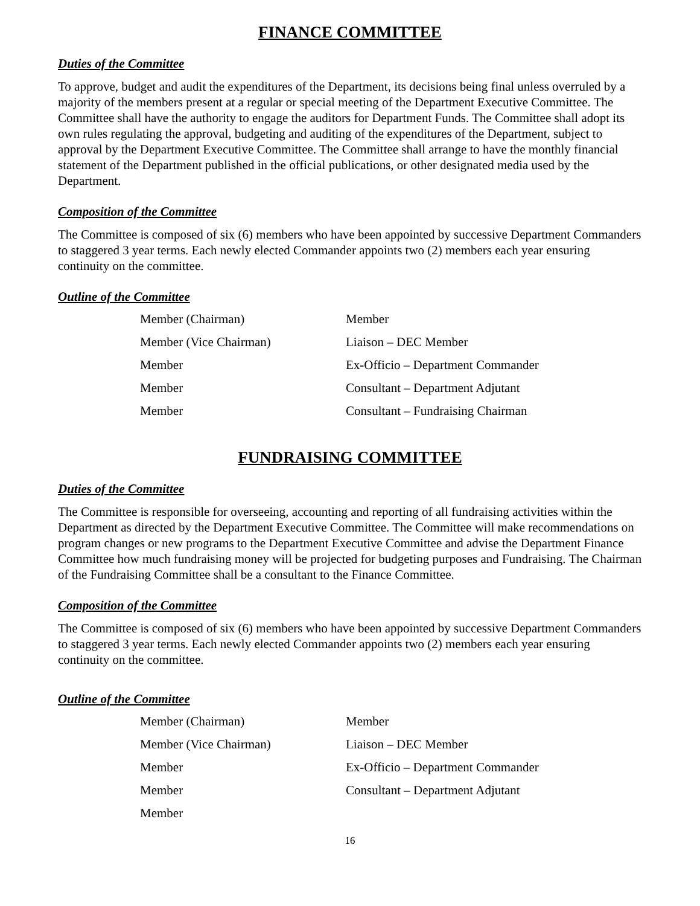FINANCE COMMITTEE
Duties of the Committee
To approve, budget and audit the expenditures of the Department, its decisions being final unless overruled by a majority of the members present at a regular or special meeting of the Department Executive Committee. The Committee shall have the authority to engage the auditors for Department Funds. The Committee shall adopt its own rules regulating the approval, budgeting and auditing of the expenditures of the Department, subject to approval by the Department Executive Committee. The Committee shall arrange to have the monthly financial statement of the Department published in the official publications, or other designated media used by the Department.
Composition of the Committee
The Committee is composed of six (6) members who have been appointed by successive Department Commanders to staggered 3 year terms. Each newly elected Commander appoints two (2) members each year ensuring continuity on the committee.
Outline of the Committee
| Member (Chairman) | Member |
| Member (Vice Chairman) | Liaison – DEC Member |
| Member | Ex-Officio – Department Commander |
| Member | Consultant – Department Adjutant |
| Member | Consultant – Fundraising Chairman |
FUNDRAISING COMMITTEE
Duties of the Committee
The Committee is responsible for overseeing, accounting and reporting of all fundraising activities within the Department as directed by the Department Executive Committee. The Committee will make recommendations on program changes or new programs to the Department Executive Committee and advise the Department Finance Committee how much fundraising money will be projected for budgeting purposes and Fundraising. The Chairman of the Fundraising Committee shall be a consultant to the Finance Committee.
Composition of the Committee
The Committee is composed of six (6) members who have been appointed by successive Department Commanders to staggered 3 year terms. Each newly elected Commander appoints two (2) members each year ensuring continuity on the committee.
Outline of the Committee
| Member (Chairman) | Member |
| Member (Vice Chairman) | Liaison – DEC Member |
| Member | Ex-Officio – Department Commander |
| Member | Consultant – Department Adjutant |
| Member | |
16